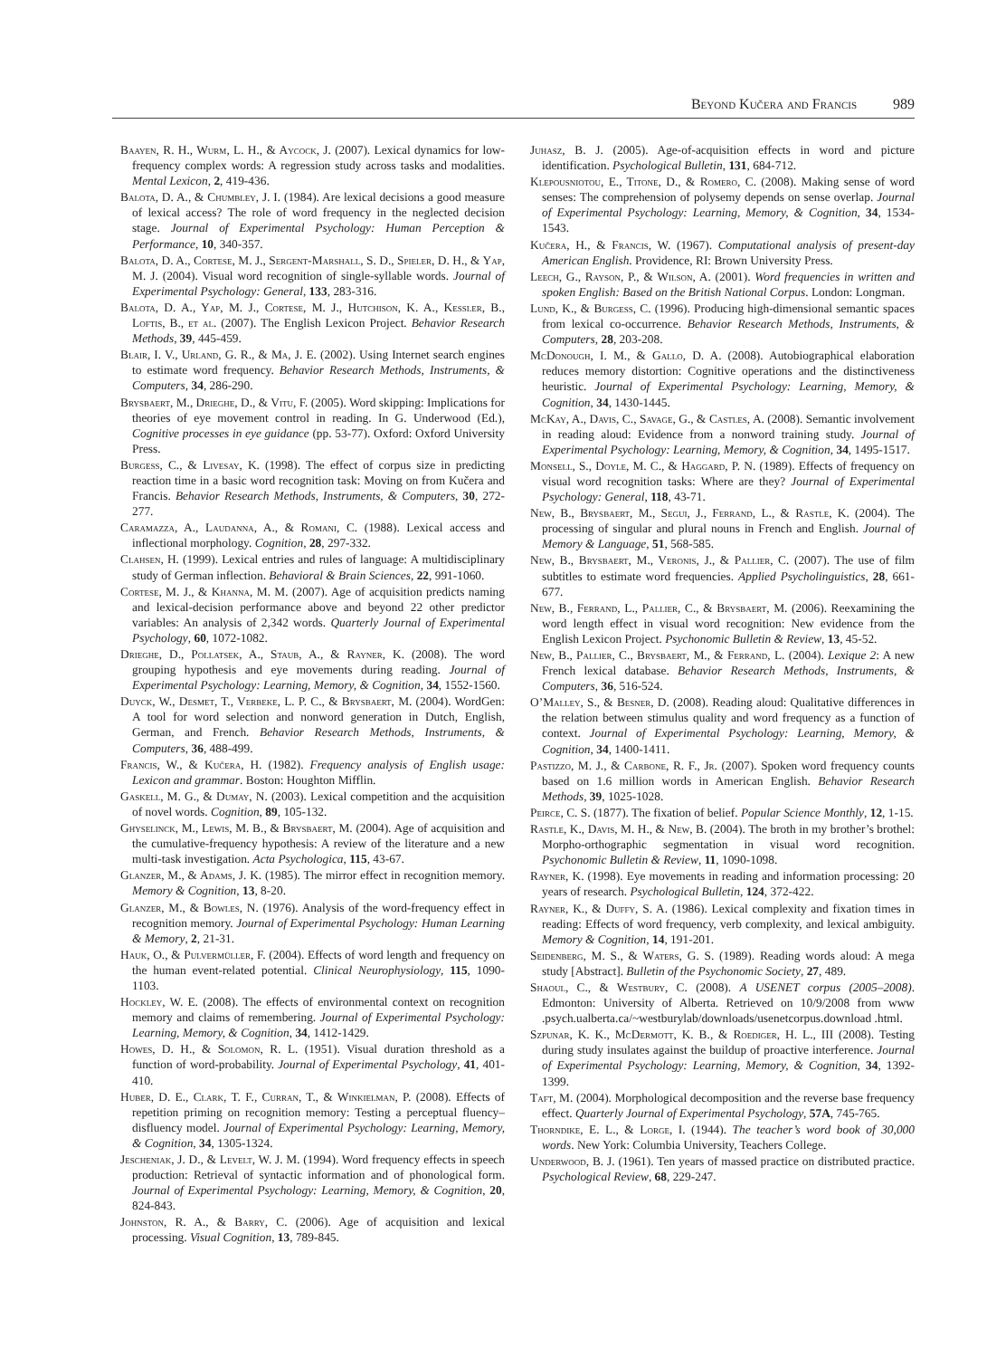Beyond Kučera and Francis 989
Baayen, R. H., Wurm, L. H., & Aycock, J. (2007). Lexical dynamics for low-frequency complex words: A regression study across tasks and modalities. Mental Lexicon, 2, 419-436.
Balota, D. A., & Chumbley, J. I. (1984). Are lexical decisions a good measure of lexical access? The role of word frequency in the neglected decision stage. Journal of Experimental Psychology: Human Perception & Performance, 10, 340-357.
Balota, D. A., Cortese, M. J., Sergent-Marshall, S. D., Spieler, D. H., & Yap, M. J. (2004). Visual word recognition of single-syllable words. Journal of Experimental Psychology: General, 133, 283-316.
Balota, D. A., Yap, M. J., Cortese, M. J., Hutchison, K. A., Kessler, B., Loftis, B., et al. (2007). The English Lexicon Project. Behavior Research Methods, 39, 445-459.
Blair, I. V., Urland, G. R., & Ma, J. E. (2002). Using Internet search engines to estimate word frequency. Behavior Research Methods, Instruments, & Computers, 34, 286-290.
Brysbaert, M., Drieghe, D., & Vitu, F. (2005). Word skipping: Implications for theories of eye movement control in reading. In G. Underwood (Ed.), Cognitive processes in eye guidance (pp. 53-77). Oxford: Oxford University Press.
Burgess, C., & Livesay, K. (1998). The effect of corpus size in predicting reaction time in a basic word recognition task: Moving on from Kučera and Francis. Behavior Research Methods, Instruments, & Computers, 30, 272-277.
Caramazza, A., Laudanna, A., & Romani, C. (1988). Lexical access and inflectional morphology. Cognition, 28, 297-332.
Clahsen, H. (1999). Lexical entries and rules of language: A multidisciplinary study of German inflection. Behavioral & Brain Sciences, 22, 991-1060.
Cortese, M. J., & Khanna, M. M. (2007). Age of acquisition predicts naming and lexical-decision performance above and beyond 22 other predictor variables: An analysis of 2,342 words. Quarterly Journal of Experimental Psychology, 60, 1072-1082.
Drieghe, D., Pollatsek, A., Staub, A., & Rayner, K. (2008). The word grouping hypothesis and eye movements during reading. Journal of Experimental Psychology: Learning, Memory, & Cognition, 34, 1552-1560.
Duyck, W., Desmet, T., Verbeke, L. P. C., & Brysbaert, M. (2004). WordGen: A tool for word selection and nonword generation in Dutch, English, German, and French. Behavior Research Methods, Instruments, & Computers, 36, 488-499.
Francis, W., & Kučera, H. (1982). Frequency analysis of English usage: Lexicon and grammar. Boston: Houghton Mifflin.
Gaskell, M. G., & Dumay, N. (2003). Lexical competition and the acquisition of novel words. Cognition, 89, 105-132.
Ghyselinck, M., Lewis, M. B., & Brysbaert, M. (2004). Age of acquisition and the cumulative-frequency hypothesis: A review of the literature and a new multi-task investigation. Acta Psychologica, 115, 43-67.
Glanzer, M., & Adams, J. K. (1985). The mirror effect in recognition memory. Memory & Cognition, 13, 8-20.
Glanzer, M., & Bowles, N. (1976). Analysis of the word-frequency effect in recognition memory. Journal of Experimental Psychology: Human Learning & Memory, 2, 21-31.
Hauk, O., & Pulvermüller, F. (2004). Effects of word length and frequency on the human event-related potential. Clinical Neurophysiology, 115, 1090-1103.
Hockley, W. E. (2008). The effects of environmental context on recognition memory and claims of remembering. Journal of Experimental Psychology: Learning, Memory, & Cognition, 34, 1412-1429.
Howes, D. H., & Solomon, R. L. (1951). Visual duration threshold as a function of word-probability. Journal of Experimental Psychology, 41, 401-410.
Huber, D. E., Clark, T. F., Curran, T., & Winkielman, P. (2008). Effects of repetition priming on recognition memory: Testing a perceptual fluency–disfluency model. Journal of Experimental Psychology: Learning, Memory, & Cognition, 34, 1305-1324.
Jescheniak, J. D., & Levelt, W. J. M. (1994). Word frequency effects in speech production: Retrieval of syntactic information and of phonological form. Journal of Experimental Psychology: Learning, Memory, & Cognition, 20, 824-843.
Johnston, R. A., & Barry, C. (2006). Age of acquisition and lexical processing. Visual Cognition, 13, 789-845.
Juhasz, B. J. (2005). Age-of-acquisition effects in word and picture identification. Psychological Bulletin, 131, 684-712.
Klepousniotou, E., Titone, D., & Romero, C. (2008). Making sense of word senses: The comprehension of polysemy depends on sense overlap. Journal of Experimental Psychology: Learning, Memory, & Cognition, 34, 1534-1543.
Kučera, H., & Francis, W. (1967). Computational analysis of present-day American English. Providence, RI: Brown University Press.
Leech, G., Rayson, P., & Wilson, A. (2001). Word frequencies in written and spoken English: Based on the British National Corpus. London: Longman.
Lund, K., & Burgess, C. (1996). Producing high-dimensional semantic spaces from lexical co-occurrence. Behavior Research Methods, Instruments, & Computers, 28, 203-208.
McDonough, I. M., & Gallo, D. A. (2008). Autobiographical elaboration reduces memory distortion: Cognitive operations and the distinctiveness heuristic. Journal of Experimental Psychology: Learning, Memory, & Cognition, 34, 1430-1445.
McKay, A., Davis, C., Savage, G., & Castles, A. (2008). Semantic involvement in reading aloud: Evidence from a nonword training study. Journal of Experimental Psychology: Learning, Memory, & Cognition, 34, 1495-1517.
Monsell, S., Doyle, M. C., & Haggard, P. N. (1989). Effects of frequency on visual word recognition tasks: Where are they? Journal of Experimental Psychology: General, 118, 43-71.
New, B., Brysbaert, M., Segui, J., Ferrand, L., & Rastle, K. (2004). The processing of singular and plural nouns in French and English. Journal of Memory & Language, 51, 568-585.
New, B., Brysbaert, M., Veronis, J., & Pallier, C. (2007). The use of film subtitles to estimate word frequencies. Applied Psycholinguistics, 28, 661-677.
New, B., Ferrand, L., Pallier, C., & Brysbaert, M. (2006). Reexamining the word length effect in visual word recognition: New evidence from the English Lexicon Project. Psychonomic Bulletin & Review, 13, 45-52.
New, B., Pallier, C., Brysbaert, M., & Ferrand, L. (2004). Lexique 2: A new French lexical database. Behavior Research Methods, Instruments, & Computers, 36, 516-524.
O’Malley, S., & Besner, D. (2008). Reading aloud: Qualitative differences in the relation between stimulus quality and word frequency as a function of context. Journal of Experimental Psychology: Learning, Memory, & Cognition, 34, 1400-1411.
Pastizzo, M. J., & Carbone, R. F., Jr. (2007). Spoken word frequency counts based on 1.6 million words in American English. Behavior Research Methods, 39, 1025-1028.
Peirce, C. S. (1877). The fixation of belief. Popular Science Monthly, 12, 1-15.
Rastle, K., Davis, M. H., & New, B. (2004). The broth in my brother’s brothel: Morpho-orthographic segmentation in visual word recognition. Psychonomic Bulletin & Review, 11, 1090-1098.
Rayner, K. (1998). Eye movements in reading and information processing: 20 years of research. Psychological Bulletin, 124, 372-422.
Rayner, K., & Duffy, S. A. (1986). Lexical complexity and fixation times in reading: Effects of word frequency, verb complexity, and lexical ambiguity. Memory & Cognition, 14, 191-201.
Seidenberg, M. S., & Waters, G. S. (1989). Reading words aloud: A mega study [Abstract]. Bulletin of the Psychonomic Society, 27, 489.
Shaoul, C., & Westbury, C. (2008). A USENET corpus (2005–2008). Edmonton: University of Alberta. Retrieved on 10/9/2008 from www .psych.ualberta.ca/~westburylab/downloads/usenetcorpus.download .html.
Szpunar, K. K., McDermott, K. B., & Roediger, H. L., III (2008). Testing during study insulates against the buildup of proactive interference. Journal of Experimental Psychology: Learning, Memory, & Cognition, 34, 1392-1399.
Taft, M. (2004). Morphological decomposition and the reverse base frequency effect. Quarterly Journal of Experimental Psychology, 57A, 745-765.
Thorndike, E. L., & Lorge, I. (1944). The teacher’s word book of 30,000 words. New York: Columbia University, Teachers College.
Underwood, B. J. (1961). Ten years of massed practice on distributed practice. Psychological Review, 68, 229-247.